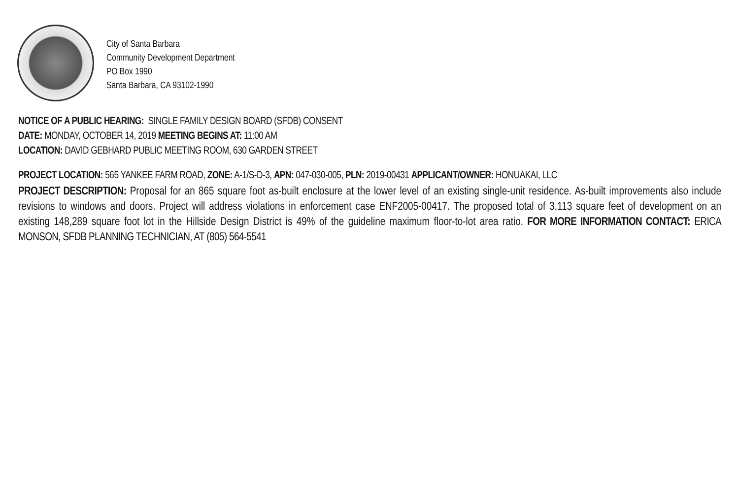City of Santa Barbara
Community Development Department
PO Box 1990
Santa Barbara, CA 93102-1990
NOTICE OF A PUBLIC HEARING: SINGLE FAMILY DESIGN BOARD (SFDB) CONSENT
DATE: MONDAY, OCTOBER 14, 2019 MEETING BEGINS AT: 11:00 AM
LOCATION: DAVID GEBHARD PUBLIC MEETING ROOM, 630 GARDEN STREET
PROJECT LOCATION: 565 YANKEE FARM ROAD, ZONE: A-1/S-D-3, APN: 047-030-005, PLN: 2019-00431 APPLICANT/OWNER: HONUAKAI, LLC
PROJECT DESCRIPTION: Proposal for an 865 square foot as-built enclosure at the lower level of an existing single-unit residence. As-built improvements also include revisions to windows and doors. Project will address violations in enforcement case ENF2005-00417. The proposed total of 3,113 square feet of development on an existing 148,289 square foot lot in the Hillside Design District is 49% of the guideline maximum floor-to-lot area ratio. FOR MORE INFORMATION CONTACT: ERICA MONSON, SFDB PLANNING TECHNICIAN, AT (805) 564-5541